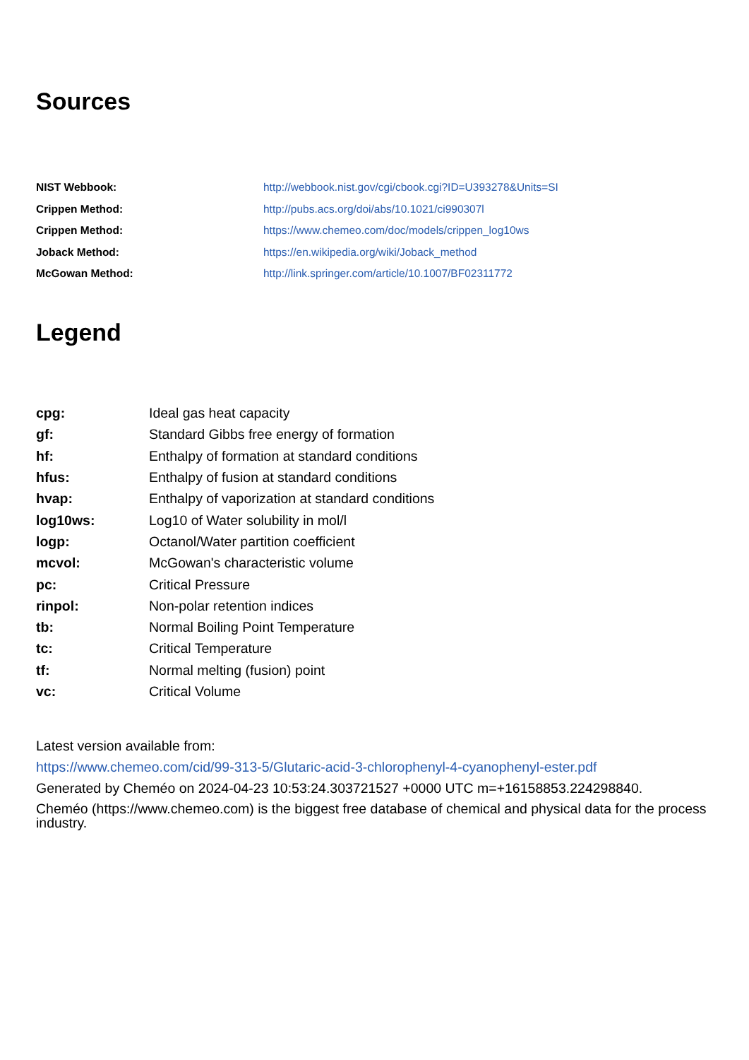Sources
| NIST Webbook: | http://webbook.nist.gov/cgi/cbook.cgi?ID=U393278&Units=SI |
| Crippen Method: | http://pubs.acs.org/doi/abs/10.1021/ci990307l |
| Crippen Method: | https://www.chemeo.com/doc/models/crippen_log10ws |
| Joback Method: | https://en.wikipedia.org/wiki/Joback_method |
| McGowan Method: | http://link.springer.com/article/10.1007/BF02311772 |
Legend
| cpg: | Ideal gas heat capacity |
| gf: | Standard Gibbs free energy of formation |
| hf: | Enthalpy of formation at standard conditions |
| hfus: | Enthalpy of fusion at standard conditions |
| hvap: | Enthalpy of vaporization at standard conditions |
| log10ws: | Log10 of Water solubility in mol/l |
| logp: | Octanol/Water partition coefficient |
| mcvol: | McGowan's characteristic volume |
| pc: | Critical Pressure |
| rinpol: | Non-polar retention indices |
| tb: | Normal Boiling Point Temperature |
| tc: | Critical Temperature |
| tf: | Normal melting (fusion) point |
| vc: | Critical Volume |
Latest version available from:
https://www.chemeo.com/cid/99-313-5/Glutaric-acid-3-chlorophenyl-4-cyanophenyl-ester.pdf
Generated by Cheméo on 2024-04-23 10:53:24.303721527 +0000 UTC m=+16158853.224298840.
Cheméo (https://www.chemeo.com) is the biggest free database of chemical and physical data for the process industry.